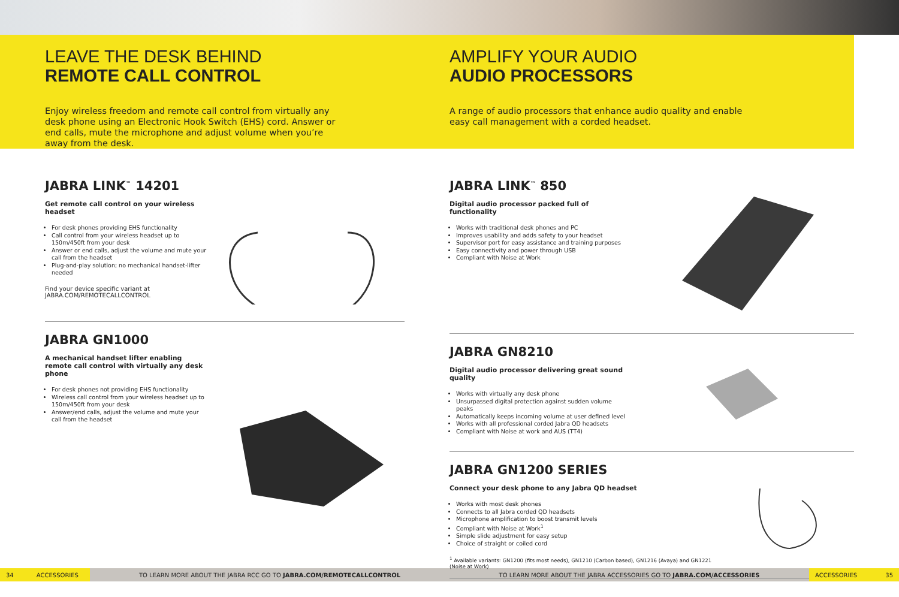LEAVE THE DESK BEHIND
REMOTE CALL CONTROL
Enjoy wireless freedom and remote call control from virtually any desk phone using an Electronic Hook Switch (EHS) cord. Answer or end calls, mute the microphone and adjust volume when you’re away from the desk.
AMPLIFY YOUR AUDIO
AUDIO PROCESSORS
A range of audio processors that enhance audio quality and enable easy call management with a corded headset.
JABRA LINK<sup>™</sup> 14201
Get remote call control on your wireless headset
For desk phones providing EHS functionality
Call control from your wireless headset up to 150m/450ft from your desk
Answer or end calls, adjust the volume and mute your call from the headset
Plug-and-play solution; no mechanical handset-lifter needed
Find your device specific variant at
JABRA.COM/REMOTECALLCONTROL
JABRA GN1000
A mechanical handset lifter enabling remote call control with virtually any desk phone
For desk phones not providing EHS functionality
Wireless call control from your wireless headset up to 150m/450ft from your desk
Answer/end calls, adjust the volume and mute your call from the headset
JABRA LINK<sup>™</sup> 850
Digital audio processor packed full of functionality
Works with traditional desk phones and PC
Improves usability and adds safety to your headset
Supervisor port for easy assistance and training purposes
Easy connectivity and power through USB
Compliant with Noise at Work
JABRA GN8210
Digital audio processor delivering great sound quality
Works with virtually any desk phone
Unsurpassed digital protection against sudden volume peaks
Automatically keeps incoming volume at user defined level
Works with all professional corded Jabra QD headsets
Compliant with Noise at work and AUS (TT4)
JABRA GN1200 SERIES
Connect your desk phone to any Jabra QD headset
Works with most desk phones
Connects to all Jabra corded QD headsets
Microphone amplification to boost transmit levels
Compliant with Noise at Work<sup>1</sup>
Simple slide adjustment for easy setup
Choice of straight or coiled cord
<sup>1</sup> Available variants: GN1200 (fits most needs), GN1210 (Carbon based), GN1216 (Avaya) and GN1221 (Noise at Work)
34 ACCESSORIES
TO LEARN MORE ABOUT THE JABRA RCC GO TO JABRA.COM/REMOTECALLCONTROL TO LEARN MORE ABOUT THE JABRA ACCESSORIES GO TO JABRA.COM/ACCESSORIES
ACCESSORIES 35